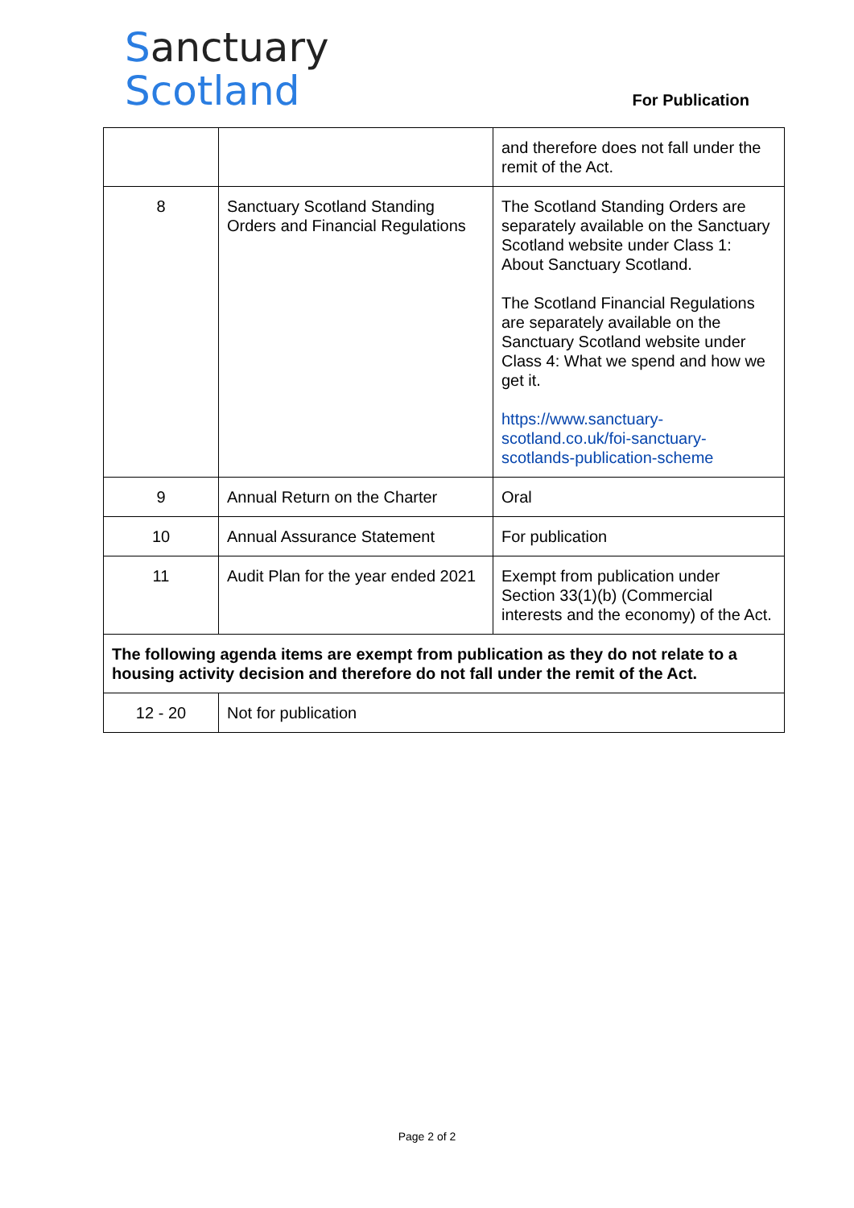Sanctuary
Scotland
For Publication
| | | and therefore does not fall under the remit of the Act. |
| 8 | Sanctuary Scotland Standing Orders and Financial Regulations | The Scotland Standing Orders are separately available on the Sanctuary Scotland website under Class 1: About Sanctuary Scotland. The Scotland Financial Regulations are separately available on the Sanctuary Scotland website under Class 4: What we spend and how we get it. https://www.sanctuary-scotland.co.uk/foi-sanctuary-scotlands-publication-scheme |
| 9 | Annual Return on the Charter | Oral |
| 10 | Annual Assurance Statement | For publication |
| 11 | Audit Plan for the year ended 2021 | Exempt from publication under Section 33(1)(b) (Commercial interests and the economy) of the Act. |
| The following agenda items are exempt from publication as they do not relate to a housing activity decision and therefore do not fall under the remit of the Act. | | |
| 12 - 20 | Not for publication | |
Page 2 of 2